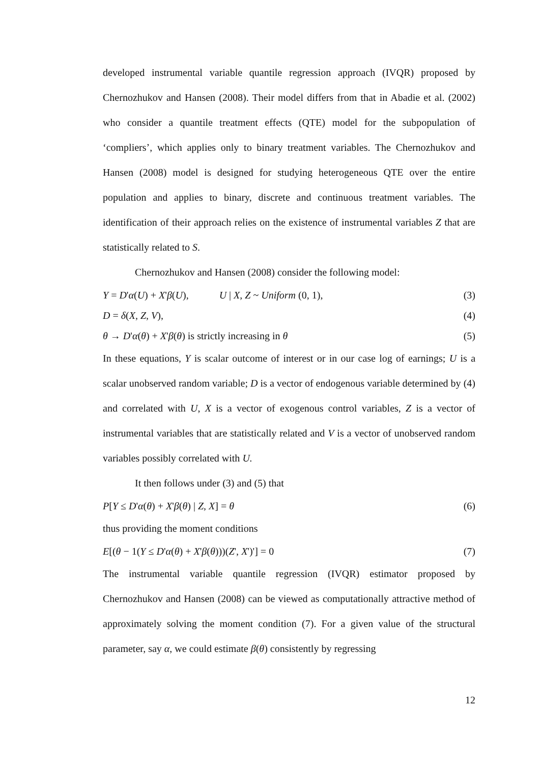developed instrumental variable quantile regression approach (IVQR) proposed by Chernozhukov and Hansen (2008). Their model differs from that in Abadie et al. (2002) who consider a quantile treatment effects (QTE) model for the subpopulation of ‘compliers’, which applies only to binary treatment variables. The Chernozhukov and Hansen (2008) model is designed for studying heterogeneous QTE over the entire population and applies to binary, discrete and continuous treatment variables. The identification of their approach relies on the existence of instrumental variables Z that are statistically related to S.
Chernozhukov and Hansen (2008) consider the following model:
Y = D'α(U) + X'β(U), U | X, Z ~ Uniform (0, 1), (3)
D = δ(X, Z, V), (4)
θ → D'α(θ) + X'β(θ) is strictly increasing in θ (5)
In these equations, Y is scalar outcome of interest or in our case log of earnings; U is a scalar unobserved random variable; D is a vector of endogenous variable determined by (4) and correlated with U, X is a vector of exogenous control variables, Z is a vector of instrumental variables that are statistically related and V is a vector of unobserved random variables possibly correlated with U.
It then follows under (3) and (5) that
P[Y ≤ D'α(θ) + X'β(θ) | Z, X] = θ (6)
thus providing the moment conditions
E[(θ − 1(Y ≤ D'α(θ) + X'β(θ)))(Z', X')'] = 0 (7)
The instrumental variable quantile regression (IVQR) estimator proposed by Chernozhukov and Hansen (2008) can be viewed as computationally attractive method of approximately solving the moment condition (7). For a given value of the structural parameter, say α, we could estimate β(θ) consistently by regressing
12